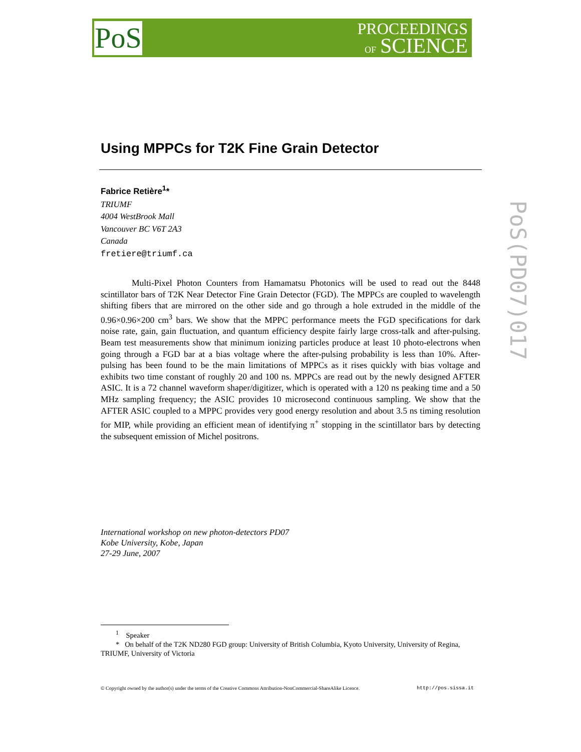PoS
PROCEEDINGS
OF SCIENCE
PoS(PD07)017
Using MPPCs for T2K Fine Grain Detector
Fabrice Retière<sup>1</sup>*
TRIUMF
4004 WestBrook Mall
Vancouver BC V6T 2A3
Canada
fretiere@triumf.ca
Multi-Pixel Photon Counters from Hamamatsu Photonics will be used to read out the 8448 scintillator bars of T2K Near Detector Fine Grain Detector (FGD). The MPPCs are coupled to wavelength shifting fibers that are mirrored on the other side and go through a hole extruded in the middle of the 0.96×0.96×200 cm<sup>3</sup> bars. We show that the MPPC performance meets the FGD specifications for dark noise rate, gain, gain fluctuation, and quantum efficiency despite fairly large cross-talk and after-pulsing. Beam test measurements show that minimum ionizing particles produce at least 10 photo-electrons when going through a FGD bar at a bias voltage where the after-pulsing probability is less than 10%. After-pulsing has been found to be the main limitations of MPPCs as it rises quickly with bias voltage and exhibits two time constant of roughly 20 and 100 ns. MPPCs are read out by the newly designed AFTER ASIC. It is a 72 channel waveform shaper/digitizer, which is operated with a 120 ns peaking time and a 50 MHz sampling frequency; the ASIC provides 10 microsecond continuous sampling. We show that the AFTER ASIC coupled to a MPPC provides very good energy resolution and about 3.5 ns timing resolution for MIP, while providing an efficient mean of identifying π<sup>+</sup> stopping in the scintillator bars by detecting the subsequent emission of Michel positrons.
International workshop on new photon-detectors PD07
Kobe University, Kobe, Japan
27-29 June, 2007
<sup>1</sup> Speaker
* On behalf of the T2K ND280 FGD group: University of British Columbia, Kyoto University, University of Regina, TRIUMF, University of Victoria
© Copyright owned by the author(s) under the terms of the Creative Commons Attribution-NonCommercial-ShareAlike Licence. http://pos.sissa.it